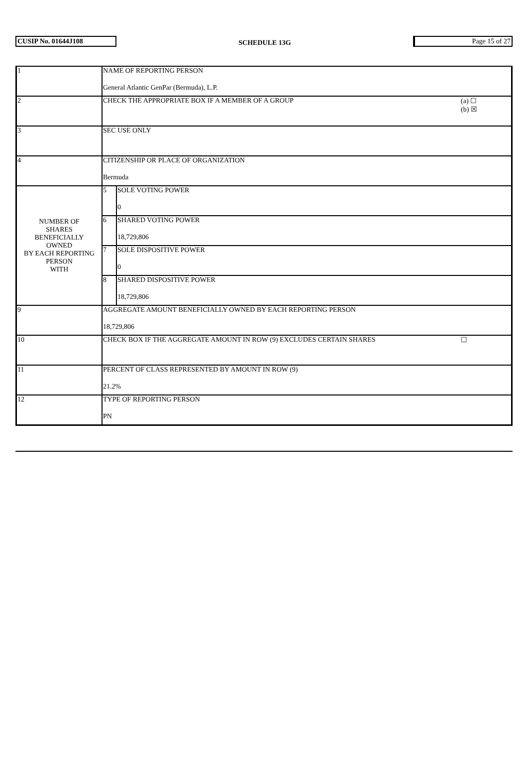CUSIP No. 01644J108
SCHEDULE 13G
Page 15 of 27
| 1 | NAME OF REPORTING PERSON General Atlantic GenPar (Bermuda), L.P. | | |
| 2 | CHECK THE APPROPRIATE BOX IF A MEMBER OF A GROUP | | (a) ☐ (b) ☒ |
| 3 | SEC USE ONLY | | |
| 4 | CITIZENSHIP OR PLACE OF ORGANIZATION Bermuda | | |
| NUMBER OF SHARES BENEFICIALLY OWNED BY EACH REPORTING PERSON WITH | 5 | SOLE VOTING POWER 0 | |
| | 6 | SHARED VOTING POWER 18,729,806 | |
| | 7 | SOLE DISPOSITIVE POWER 0 | |
| | 8 | SHARED DISPOSITIVE POWER 18,729,806 | |
| 9 | AGGREGATE AMOUNT BENEFICIALLY OWNED BY EACH REPORTING PERSON 18,729,806 | | |
| 10 | CHECK BOX IF THE AGGREGATE AMOUNT IN ROW (9) EXCLUDES CERTAIN SHARES | | ☐ |
| 11 | PERCENT OF CLASS REPRESENTED BY AMOUNT IN ROW (9) 21.2% | | |
| 12 | TYPE OF REPORTING PERSON PN | | |